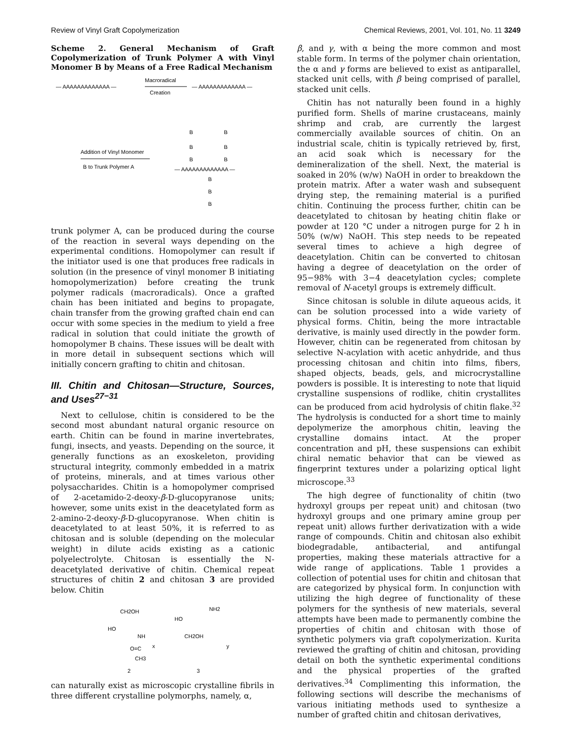Review of Vinyl Graft Copolymerization Chemical Reviews, 2001, Vol. 101, No. 11 3249
Scheme 2. General Mechanism of Graft Copolymerization of Trunk Polymer A with Vinyl Monomer B by Means of a Free Radical Mechanism
— AAAAAAAAAAAAA —
Macroradical
Creation
— AAAAAAAAAAAAA —
Addition of Vinyl Monomer
B to Trunk Polymer A
B
B
B
B
B
B
— AAAAAAAAAAAAA —
B
B
B
trunk polymer A, can be produced during the course of the reaction in several ways depending on the experimental conditions. Homopolymer can result if the initiator used is one that produces free radicals in solution (in the presence of vinyl monomer B initiating homopolymerization) before creating the trunk polymer radicals (macroradicals). Once a grafted chain has been initiated and begins to propagate, chain transfer from the growing grafted chain end can occur with some species in the medium to yield a free radical in solution that could initiate the growth of homopolymer B chains. These issues will be dealt with in more detail in subsequent sections which will initially concern grafting to chitin and chitosan.
III. Chitin and Chitosan—Structure, Sources, and Uses<sup>27−31</sup>
Next to cellulose, chitin is considered to be the second most abundant natural organic resource on earth. Chitin can be found in marine invertebrates, fungi, insects, and yeasts. Depending on the source, it generally functions as an exoskeleton, providing structural integrity, commonly embedded in a matrix of proteins, minerals, and at times various other polysaccharides. Chitin is a homopolymer comprised of 2-acetamido-2-deoxy-β-D-glucopyranose units; however, some units exist in the deacetylated form as 2-amino-2-deoxy-β-D-glucopyranose. When chitin is deacetylated to at least 50%, it is referred to as chitosan and is soluble (depending on the molecular weight) in dilute acids existing as a cationic polyelectrolyte. Chitosan is essentially the N-deacetylated derivative of chitin. Chemical repeat structures of chitin 2 and chitosan 3 are provided below. Chitin
CH2OH
HO
NH
O=C
CH3
HO
NH2
CH2OH
x
y
2
3
can naturally exist as microscopic crystalline fibrils in three different crystalline polymorphs, namely, α,
β, and γ, with α being the more common and most stable form. In terms of the polymer chain orientation, the α and γ forms are believed to exist as antiparallel, stacked unit cells, with β being comprised of parallel, stacked unit cells.
Chitin has not naturally been found in a highly purified form. Shells of marine crustaceans, mainly shrimp and crab, are currently the largest commercially available sources of chitin. On an industrial scale, chitin is typically retrieved by, first, an acid soak which is necessary for the demineralization of the shell. Next, the material is soaked in 20% (w/w) NaOH in order to breakdown the protein matrix. After a water wash and subsequent drying step, the remaining material is a purified chitin. Continuing the process further, chitin can be deacetylated to chitosan by heating chitin flake or powder at 120 °C under a nitrogen purge for 2 h in 50% (w/w) NaOH. This step needs to be repeated several times to achieve a high degree of deacetylation. Chitin can be converted to chitosan having a degree of deacetylation on the order of 95−98% with 3−4 deacetylation cycles; complete removal of N-acetyl groups is extremely difficult.
Since chitosan is soluble in dilute aqueous acids, it can be solution processed into a wide variety of physical forms. Chitin, being the more intractable derivative, is mainly used directly in the powder form. However, chitin can be regenerated from chitosan by selective N-acylation with acetic anhydride, and thus processing chitosan and chitin into films, fibers, shaped objects, beads, gels, and microcrystalline powders is possible. It is interesting to note that liquid crystalline suspensions of rodlike, chitin crystallites can be produced from acid hydrolysis of chitin flake.<sup>32</sup> The hydrolysis is conducted for a short time to mainly depolymerize the amorphous chitin, leaving the crystalline domains intact. At the proper concentration and pH, these suspensions can exhibit chiral nematic behavior that can be viewed as fingerprint textures under a polarizing optical light microscope.<sup>33</sup>
The high degree of functionality of chitin (two hydroxyl groups per repeat unit) and chitosan (two hydroxyl groups and one primary amine group per repeat unit) allows further derivatization with a wide range of compounds. Chitin and chitosan also exhibit biodegradable, antibacterial, and antifungal properties, making these materials attractive for a wide range of applications. Table 1 provides a collection of potential uses for chitin and chitosan that are categorized by physical form. In conjunction with utilizing the high degree of functionality of these polymers for the synthesis of new materials, several attempts have been made to permanently combine the properties of chitin and chitosan with those of synthetic polymers via graft copolymerization. Kurita reviewed the grafting of chitin and chitosan, providing detail on both the synthetic experimental conditions and the physical properties of the grafted derivatives.<sup>34</sup> Complimenting this information, the following sections will describe the mechanisms of various initiating methods used to synthesize a number of grafted chitin and chitosan derivatives,